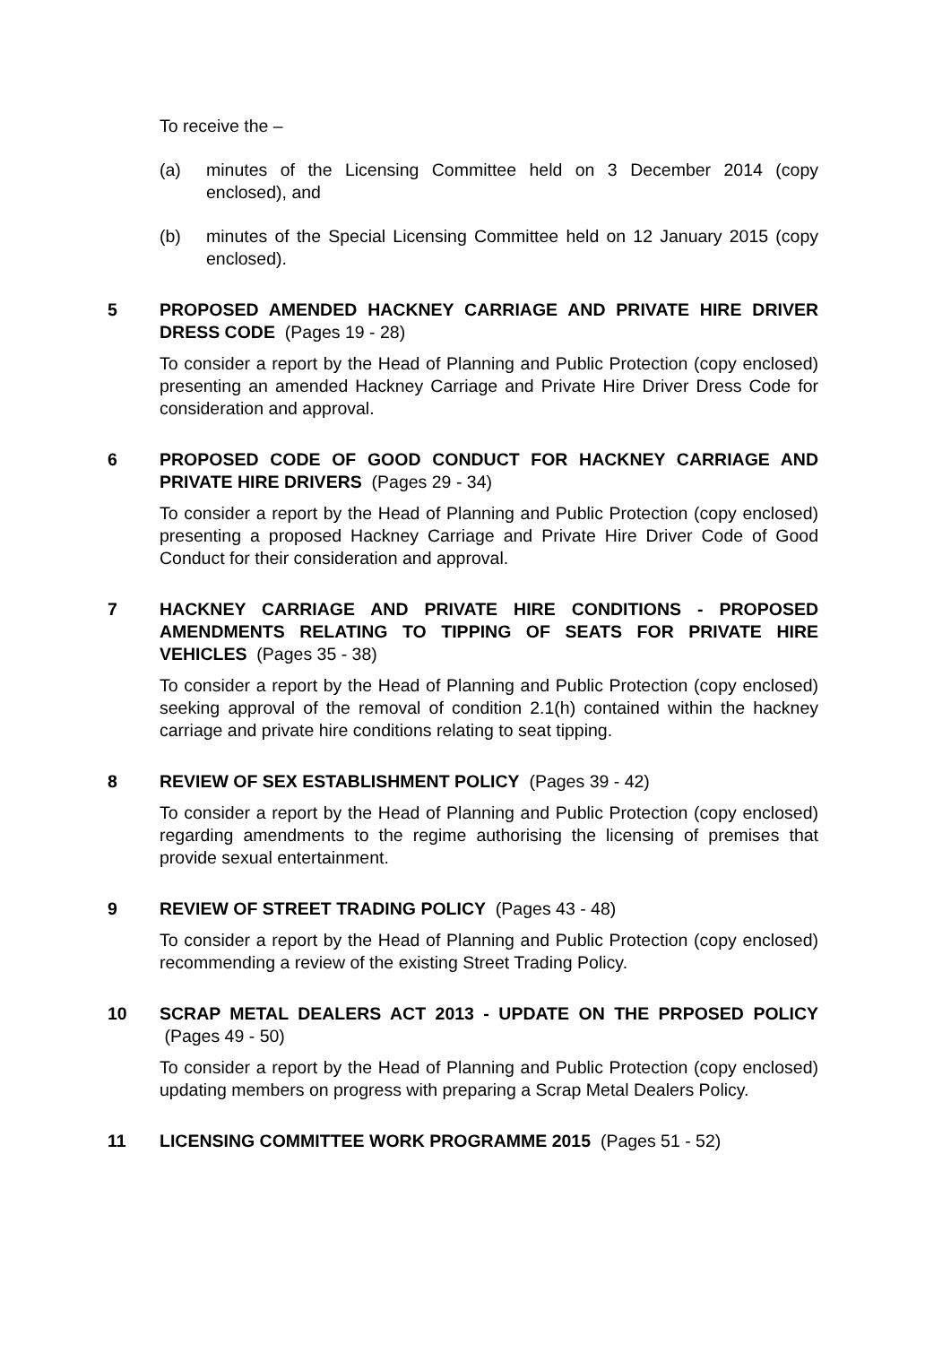To receive the –
(a) minutes of the Licensing Committee held on 3 December 2014 (copy enclosed), and
(b) minutes of the Special Licensing Committee held on 12 January 2015 (copy enclosed).
5 PROPOSED AMENDED HACKNEY CARRIAGE AND PRIVATE HIRE DRIVER DRESS CODE (Pages 19 - 28)
To consider a report by the Head of Planning and Public Protection (copy enclosed) presenting an amended Hackney Carriage and Private Hire Driver Dress Code for consideration and approval.
6 PROPOSED CODE OF GOOD CONDUCT FOR HACKNEY CARRIAGE AND PRIVATE HIRE DRIVERS (Pages 29 - 34)
To consider a report by the Head of Planning and Public Protection (copy enclosed) presenting a proposed Hackney Carriage and Private Hire Driver Code of Good Conduct for their consideration and approval.
7 HACKNEY CARRIAGE AND PRIVATE HIRE CONDITIONS - PROPOSED AMENDMENTS RELATING TO TIPPING OF SEATS FOR PRIVATE HIRE VEHICLES (Pages 35 - 38)
To consider a report by the Head of Planning and Public Protection (copy enclosed) seeking approval of the removal of condition 2.1(h) contained within the hackney carriage and private hire conditions relating to seat tipping.
8 REVIEW OF SEX ESTABLISHMENT POLICY (Pages 39 - 42)
To consider a report by the Head of Planning and Public Protection (copy enclosed) regarding amendments to the regime authorising the licensing of premises that provide sexual entertainment.
9 REVIEW OF STREET TRADING POLICY (Pages 43 - 48)
To consider a report by the Head of Planning and Public Protection (copy enclosed) recommending a review of the existing Street Trading Policy.
10 SCRAP METAL DEALERS ACT 2013 - UPDATE ON THE PRPOSED POLICY (Pages 49 - 50)
To consider a report by the Head of Planning and Public Protection (copy enclosed) updating members on progress with preparing a Scrap Metal Dealers Policy.
11 LICENSING COMMITTEE WORK PROGRAMME 2015 (Pages 51 - 52)